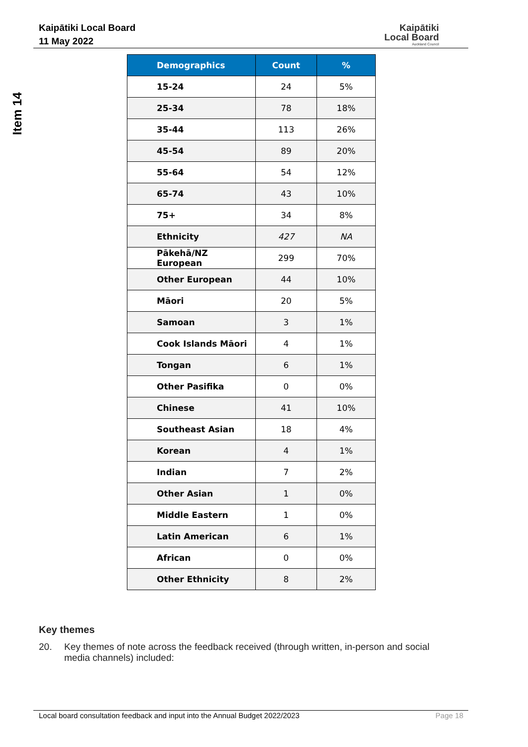Kaipātiki Local Board
11 May 2022
Kaipātiki
Local Board
Auckland Council
Item 14
| Demographics | Count | % |
| --- | --- | --- |
| 15-24 | 24 | 5% |
| 25-34 | 78 | 18% |
| 35-44 | 113 | 26% |
| 45-54 | 89 | 20% |
| 55-64 | 54 | 12% |
| 65-74 | 43 | 10% |
| 75+ | 34 | 8% |
| Ethnicity | 427 | NA |
| Pākehā/NZ European | 299 | 70% |
| Other European | 44 | 10% |
| Māori | 20 | 5% |
| Samoan | 3 | 1% |
| Cook Islands Māori | 4 | 1% |
| Tongan | 6 | 1% |
| Other Pasifika | 0 | 0% |
| Chinese | 41 | 10% |
| Southeast Asian | 18 | 4% |
| Korean | 4 | 1% |
| Indian | 7 | 2% |
| Other Asian | 1 | 0% |
| Middle Eastern | 1 | 0% |
| Latin American | 6 | 1% |
| African | 0 | 0% |
| Other Ethnicity | 8 | 2% |
Key themes
20. Key themes of note across the feedback received (through written, in-person and social media channels) included:
Local board consultation feedback and input into the Annual Budget 2022/2023 Page 18